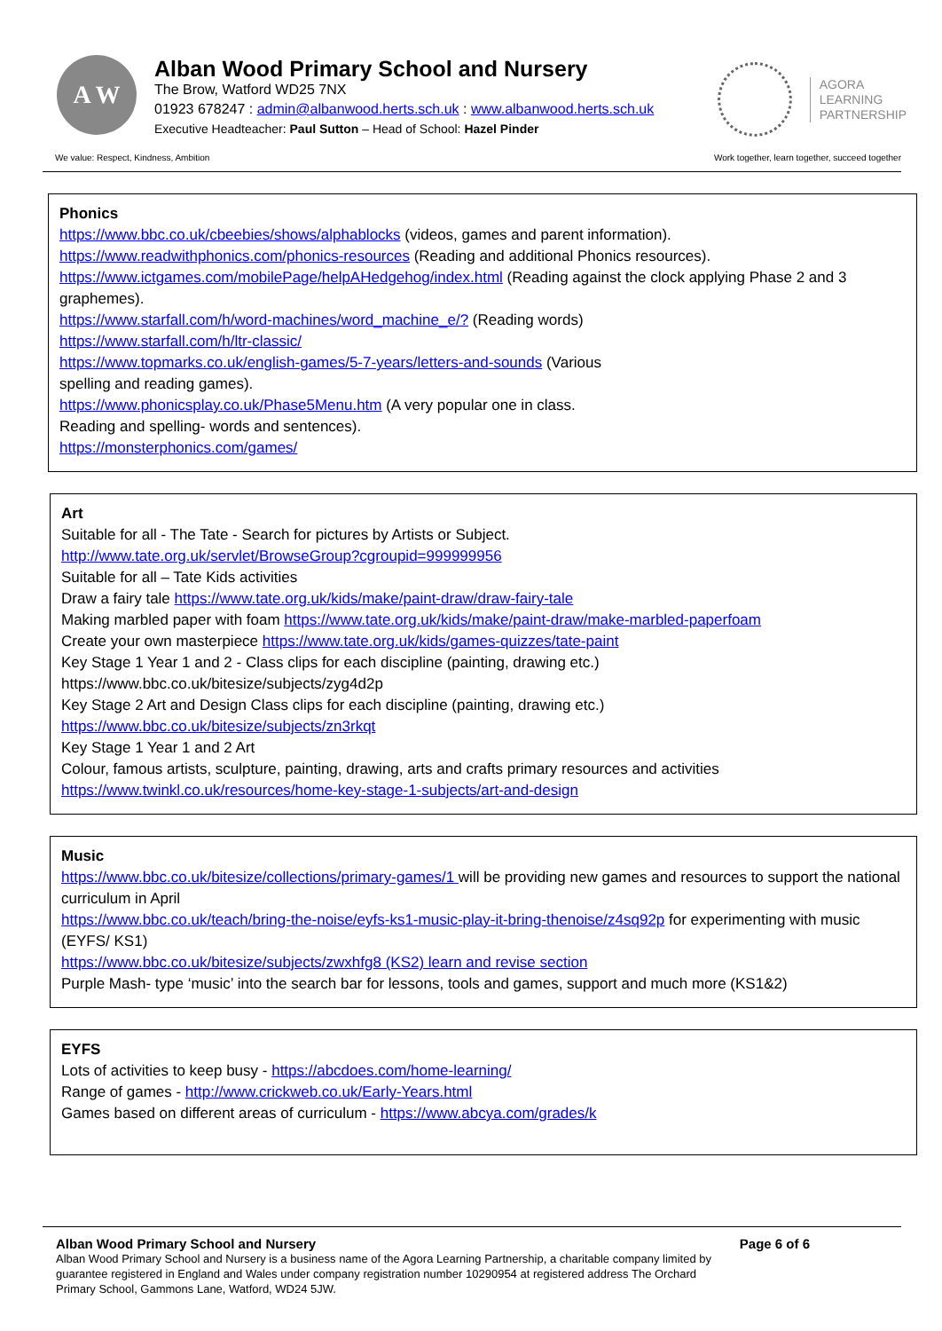A W
Alban Wood Primary School and Nursery
The Brow, Watford WD25 7NX
01923 678247 : admin@albanwood.herts.sch.uk : www.albanwood.herts.sch.uk
Executive Headteacher: Paul Sutton – Head of School: Hazel Pinder
AGORA
LEARNING
PARTNERSHIP
We value: Respect, Kindness, Ambition Work together, learn together, succeed together
Phonics
https://www.bbc.co.uk/cbeebies/shows/alphablocks (videos, games and parent information).
https://www.readwithphonics.com/phonics-resources (Reading and additional Phonics resources).
https://www.ictgames.com/mobilePage/helpAHedgehog/index.html (Reading against the clock applying Phase 2 and 3 graphemes).
https://www.starfall.com/h/word-machines/word_machine_e/? (Reading words)
https://www.starfall.com/h/ltr-classic/
https://www.topmarks.co.uk/english-games/5-7-years/letters-and-sounds (Various
spelling and reading games).
https://www.phonicsplay.co.uk/Phase5Menu.htm (A very popular one in class.
Reading and spelling- words and sentences).
https://monsterphonics.com/games/
Art
Suitable for all - The Tate - Search for pictures by Artists or Subject.
http://www.tate.org.uk/servlet/BrowseGroup?cgroupid=999999956
Suitable for all – Tate Kids activities
Draw a fairy tale https://www.tate.org.uk/kids/make/paint-draw/draw-fairy-tale
Making marbled paper with foam https://www.tate.org.uk/kids/make/paint-draw/make-marbled-paperfoam
Create your own masterpiece https://www.tate.org.uk/kids/games-quizzes/tate-paint
Key Stage 1 Year 1 and 2 - Class clips for each discipline (painting, drawing etc.)
https://www.bbc.co.uk/bitesize/subjects/zyg4d2p
Key Stage 2 Art and Design Class clips for each discipline (painting, drawing etc.)
https://www.bbc.co.uk/bitesize/subjects/zn3rkqt
Key Stage 1 Year 1 and 2 Art
Colour, famous artists, sculpture, painting, drawing, arts and crafts primary resources and activities
https://www.twinkl.co.uk/resources/home-key-stage-1-subjects/art-and-design
Music
https://www.bbc.co.uk/bitesize/collections/primary-games/1 will be providing new games and resources to support the national curriculum in April
https://www.bbc.co.uk/teach/bring-the-noise/eyfs-ks1-music-play-it-bring-thenoise/z4sq92p for experimenting with music (EYFS/ KS1)
https://www.bbc.co.uk/bitesize/subjects/zwxhfg8 (KS2) learn and revise section
Purple Mash- type ‘music’ into the search bar for lessons, tools and games, support and much more (KS1&2)
EYFS
Lots of activities to keep busy - https://abcdoes.com/home-learning/
Range of games - http://www.crickweb.co.uk/Early-Years.html
Games based on different areas of curriculum - https://www.abcya.com/grades/k
Alban Wood Primary School and Nursery Page 6 of 6
Alban Wood Primary School and Nursery is a business name of the Agora Learning Partnership, a charitable company limited by guarantee registered in England and Wales under company registration number 10290954 at registered address The Orchard Primary School, Gammons Lane, Watford, WD24 5JW.